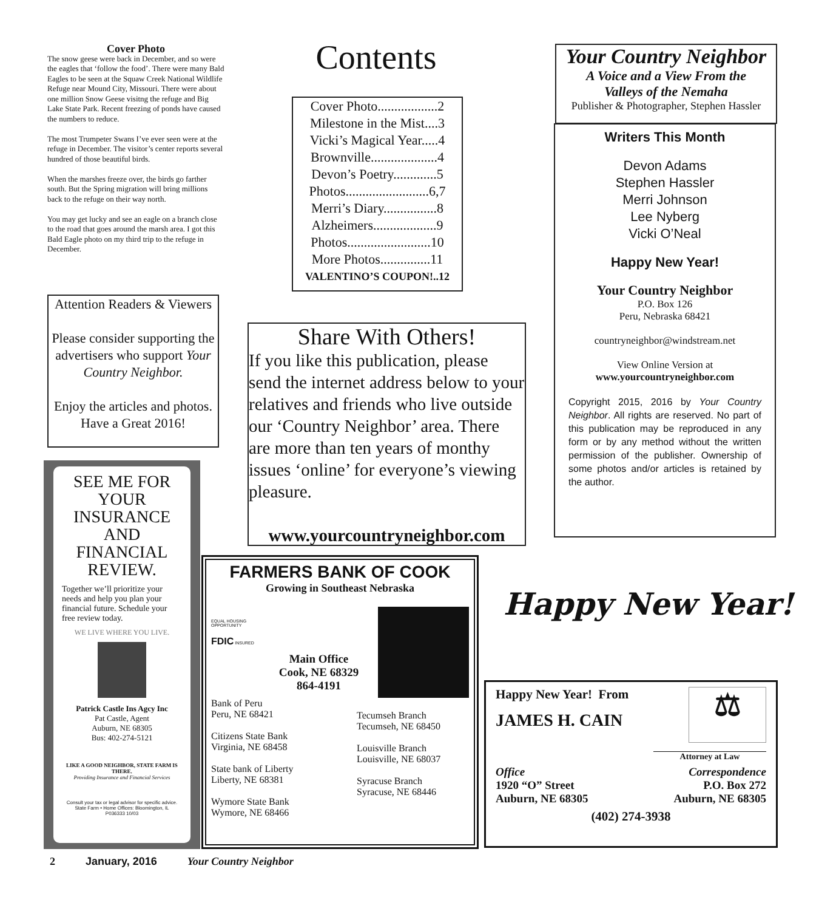Cover Photo
The snow geese were back in December, and so were the eagles that ‘follow the food’. There were many Bald Eagles to be seen at the Squaw Creek National Wildlife Refuge near Mound City, Missouri. There were about one million Snow Geese visitng the refuge and Big Lake State Park. Recent freezing of ponds have caused the numbers to reduce.
The most Trumpeter Swans I’ve ever seen were at the refuge in December. The visitor’s center reports several hundred of those beautiful birds.
When the marshes freeze over, the birds go farther south. But the Spring migration will bring millions back to the refuge on their way north.
You may get lucky and see an eagle on a branch close to the road that goes around the marsh area. I got this Bald Eagle photo on my third trip to the refuge in December.
Contents
Cover Photo..................2
Milestone in the Mist....3
Vicki’s Magical Year.....4
Brownville....................4
Devon’s Poetry.............5
Photos.........................6,7
Merri’s Diary................8
Alzheimers...................9
Photos.........................10
More Photos...............11
VALENTINO’S COUPON!..12
Your Country Neighbor
A Voice and a View From the
Valleys of the Nemaha
Publisher & Photographer, Stephen Hassler
Writers This Month
Devon Adams
Stephen Hassler
Merri Johnson
Lee Nyberg
Vicki O’Neal
Happy New Year!
Your Country Neighbor
P.O. Box 126
Peru, Nebraska 68421
countryneighbor@windstream.net
View Online Version at
www.yourcountryneighbor.com
Copyright 2015, 2016 by Your Country Neighbor. All rights are reserved. No part of this publication may be reproduced in any form or by any method without the written permission of the publisher. Ownership of some photos and/or articles is retained by the author.
Attention Readers & Viewers
Please consider supporting the advertisers who support Your Country Neighbor.
Enjoy the articles and photos. Have a Great 2016!
Share With Others!
If you like this publication, please send the internet address below to your relatives and friends who live outside our ‘Country Neighbor’ area. There are more than ten years of monthy issues ‘online’ for everyone’s viewing pleasure.
www.yourcountryneighbor.com
SEE ME FOR YOUR INSURANCE AND FINANCIAL REVIEW.
Together we’ll prioritize your needs and help you plan your financial future. Schedule your free review today.
WE LIVE WHERE YOU LIVE.
Patrick Castle Ins Agcy Inc
Pat Castle, Agent
Auburn, NE 68305
Bus: 402-274-5121
LIKE A GOOD NEIGHBOR, STATE FARM IS THERE.
Providing Insurance and Financial Services
Consult your tax or legal advisor for specific advice.
State Farm • Home Offices: Bloomington, IL
P036333 10/03
FARMERS BANK OF COOK
Growing in Southeast Nebraska
EQUAL HOUSING OPPORTUNITY
FDIC INSURED
Main Office
Cook, NE 68329
864-4191
Bank of Peru
Peru, NE 68421
Citizens State Bank
Virginia, NE 68458
State bank of Liberty
Liberty, NE 68381
Wymore State Bank
Wymore, NE 68466
Tecumseh Branch
Tecumseh, NE 68450
Louisville Branch
Louisville, NE 68037
Syracuse Branch
Syracuse, NE 68446
Happy New Year!
Happy New Year! From
JAMES H. CAIN
⚖
Attorney at Law
Office
1920 “O” Street
Auburn, NE 68305
Correspondence
P.O. Box 272
Auburn, NE 68305
(402) 274-3938
2 January, 2016 Your Country Neighbor